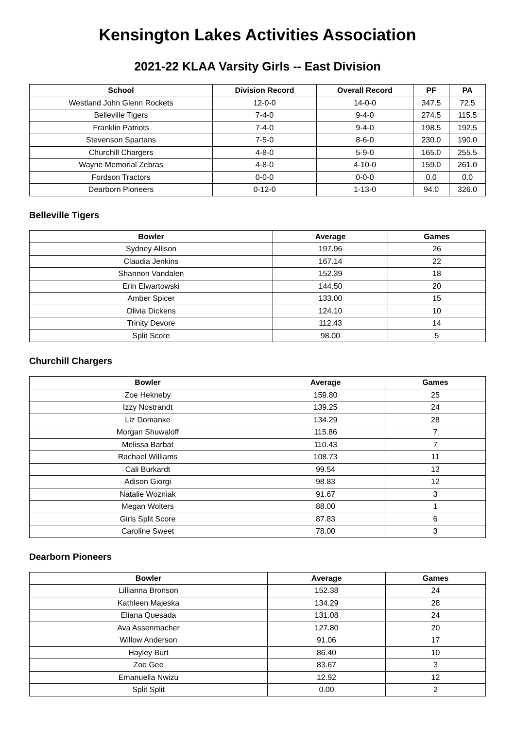Kensington Lakes Activities Association
2021-22 KLAA Varsity Girls -- East Division
| School | Division Record | Overall Record | PF | PA |
| --- | --- | --- | --- | --- |
| Westland John Glenn Rockets | 12-0-0 | 14-0-0 | 347.5 | 72.5 |
| Belleville Tigers | 7-4-0 | 9-4-0 | 274.5 | 115.5 |
| Franklin Patriots | 7-4-0 | 9-4-0 | 198.5 | 192.5 |
| Stevenson Spartans | 7-5-0 | 8-6-0 | 230.0 | 190.0 |
| Churchill Chargers | 4-8-0 | 5-9-0 | 165.0 | 255.5 |
| Wayne Memorial Zebras | 4-8-0 | 4-10-0 | 159.0 | 261.0 |
| Fordson Tractors | 0-0-0 | 0-0-0 | 0.0 | 0.0 |
| Dearborn Pioneers | 0-12-0 | 1-13-0 | 94.0 | 326.0 |
Belleville Tigers
| Bowler | Average | Games |
| --- | --- | --- |
| Sydney Allison | 197.96 | 26 |
| Claudia Jenkins | 167.14 | 22 |
| Shannon Vandalen | 152.39 | 18 |
| Erin Elwartowski | 144.50 | 20 |
| Amber Spicer | 133.00 | 15 |
| Olivia Dickens | 124.10 | 10 |
| Trinity Devore | 112.43 | 14 |
| Split Score | 98.00 | 5 |
Churchill Chargers
| Bowler | Average | Games |
| --- | --- | --- |
| Zoe Hekneby | 159.80 | 25 |
| Izzy Nostrandt | 139.25 | 24 |
| Liz Domanke | 134.29 | 28 |
| Morgan Shuwaloff | 115.86 | 7 |
| Melissa Barbat | 110.43 | 7 |
| Rachael Williams | 108.73 | 11 |
| Cali Burkardt | 99.54 | 13 |
| Adison Giorgi | 98.83 | 12 |
| Natalie Wozniak | 91.67 | 3 |
| Megan Wolters | 88.00 | 1 |
| Girls Split Score | 87.83 | 6 |
| Caroline Sweet | 78.00 | 3 |
Dearborn Pioneers
| Bowler | Average | Games |
| --- | --- | --- |
| Lillianna Bronson | 152.38 | 24 |
| Kathleen Majeska | 134.29 | 28 |
| Eliana Quesada | 131.08 | 24 |
| Ava Assenmacher | 127.80 | 20 |
| Willow Anderson | 91.06 | 17 |
| Hayley Burt | 86.40 | 10 |
| Zoe Gee | 83.67 | 3 |
| Emanuella Nwizu | 12.92 | 12 |
| Split Split | 0.00 | 2 |